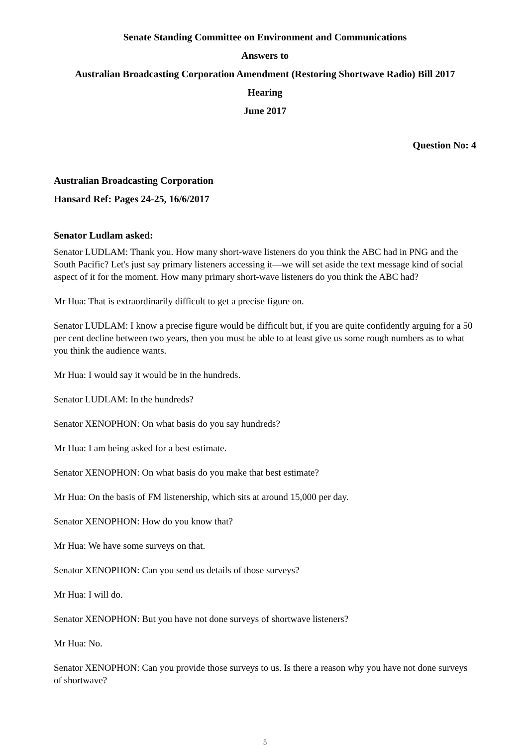Senate Standing Committee on Environment and Communications
Answers to
Australian Broadcasting Corporation Amendment (Restoring Shortwave Radio) Bill 2017
Hearing
June 2017
Question No: 4
Australian Broadcasting Corporation
Hansard Ref: Pages 24-25, 16/6/2017
Senator Ludlam asked:
Senator LUDLAM: Thank you. How many short-wave listeners do you think the ABC had in PNG and the South Pacific? Let's just say primary listeners accessing it—we will set aside the text message kind of social aspect of it for the moment. How many primary short-wave listeners do you think the ABC had?
Mr Hua: That is extraordinarily difficult to get a precise figure on.
Senator LUDLAM: I know a precise figure would be difficult but, if you are quite confidently arguing for a 50 per cent decline between two years, then you must be able to at least give us some rough numbers as to what you think the audience wants.
Mr Hua: I would say it would be in the hundreds.
Senator LUDLAM: In the hundreds?
Senator XENOPHON: On what basis do you say hundreds?
Mr Hua: I am being asked for a best estimate.
Senator XENOPHON: On what basis do you make that best estimate?
Mr Hua: On the basis of FM listenership, which sits at around 15,000 per day.
Senator XENOPHON: How do you know that?
Mr Hua: We have some surveys on that.
Senator XENOPHON: Can you send us details of those surveys?
Mr Hua: I will do.
Senator XENOPHON: But you have not done surveys of shortwave listeners?
Mr Hua: No.
Senator XENOPHON: Can you provide those surveys to us. Is there a reason why you have not done surveys of shortwave?
5